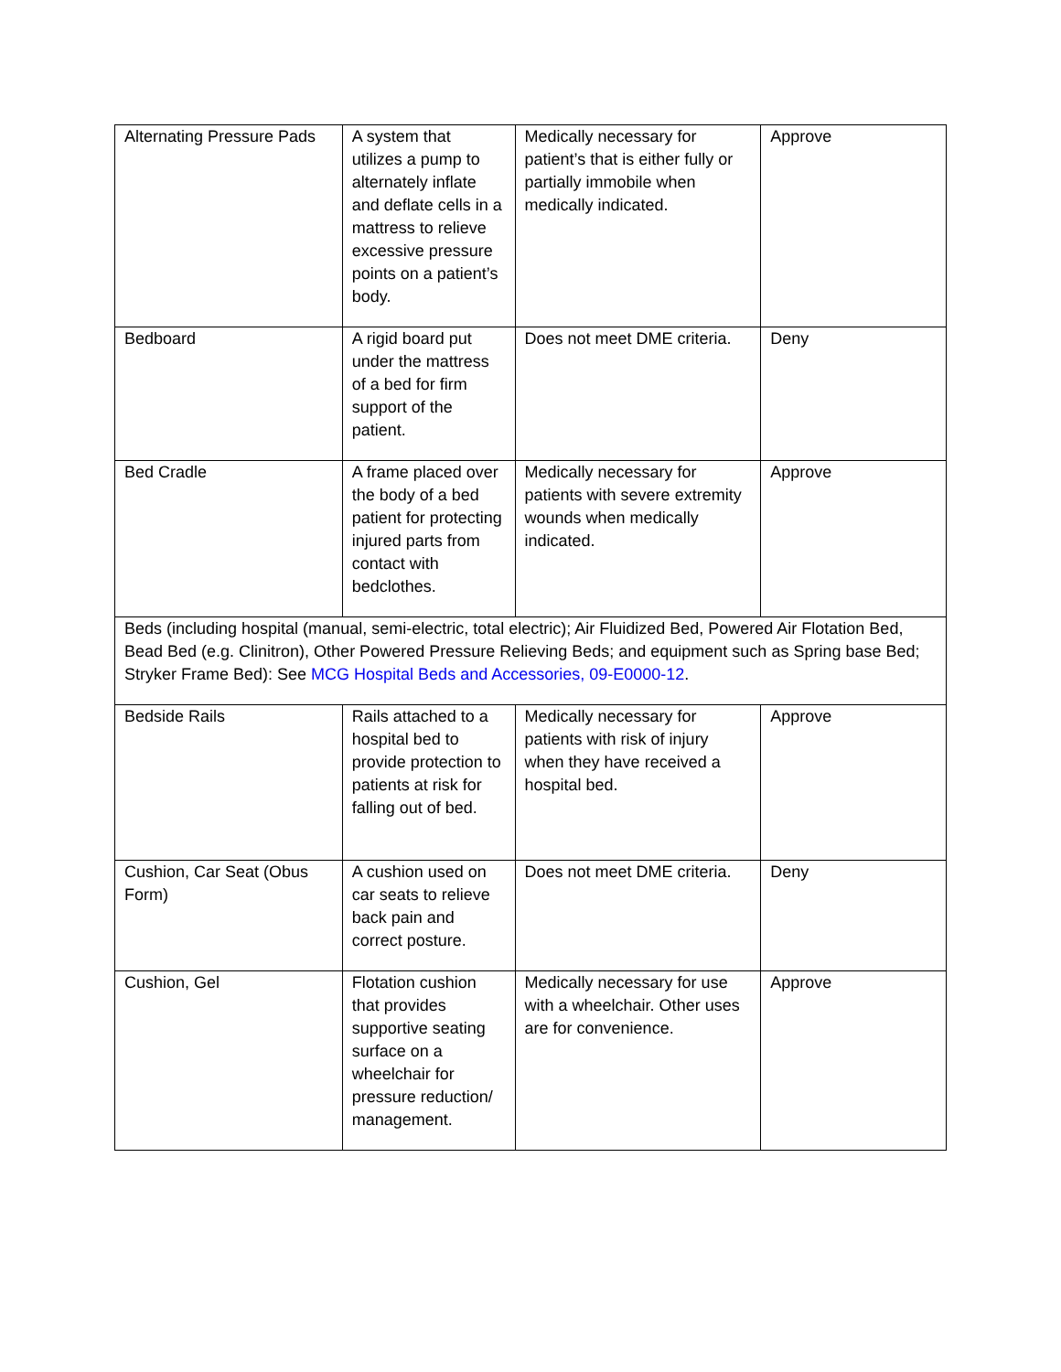| Alternating Pressure Pads | A system that utilizes a pump to alternately inflate and deflate cells in a mattress to relieve excessive pressure points on a patient’s body. | Medically necessary for patient’s that is either fully or partially immobile when medically indicated. | Approve |
| Bedboard | A rigid board put under the mattress of a bed for firm support of the patient. | Does not meet DME criteria. | Deny |
| Bed Cradle | A frame placed over the body of a bed patient for protecting injured parts from contact with bedclothes. | Medically necessary for patients with severe extremity wounds when medically indicated. | Approve |
| Beds (including hospital (manual, semi-electric, total electric); Air Fluidized Bed, Powered Air Flotation Bed, Bead Bed (e.g. Clinitron), Other Powered Pressure Relieving Beds; and equipment such as Spring base Bed; Stryker Frame Bed): See MCG Hospital Beds and Accessories, 09-E0000-12 . | | | |
| Bedside Rails | Rails attached to a hospital bed to provide protection to patients at risk for falling out of bed. | Medically necessary for patients with risk of injury when they have received a hospital bed. | Approve |
| Cushion, Car Seat (Obus Form) | A cushion used on car seats to relieve back pain and correct posture. | Does not meet DME criteria. | Deny |
| Cushion, Gel | Flotation cushion that provides supportive seating surface on a wheelchair for pressure reduction/ management. | Medically necessary for use with a wheelchair. Other uses are for convenience. | Approve |